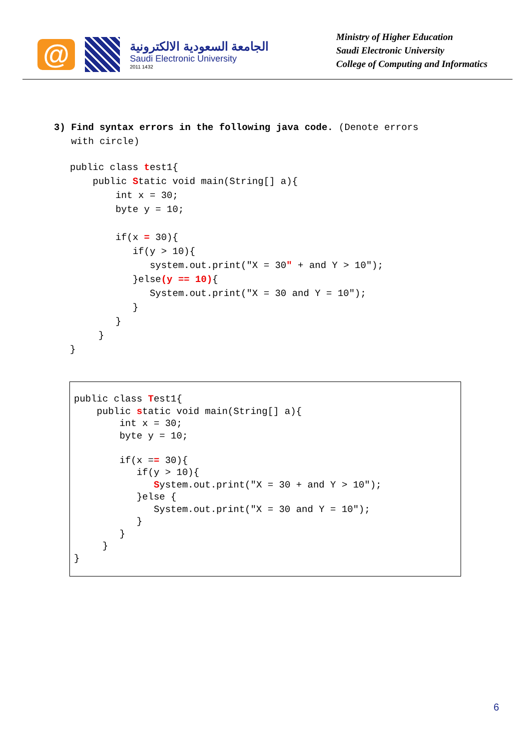@
الجامعة السعودية الالكترونية
Saudi Electronic University
2011 1432
Ministry of Higher Education
Saudi Electronic University
College of Computing and Informatics
3) Find syntax errors in the following java code. (Denote errors
with circle)
public class test1{
    public Static void main(String[] a){
        int x = 30;
        byte y = 10;

        if(x = 30){
           if(y > 10){
              system.out.print("X = 30" + and Y > 10");
           }else(y == 10){
              System.out.print("X = 30 and Y = 10");
           }
        }
     }
}
public class Test1{
    public static void main(String[] a){
        int x = 30;
        byte y = 10;

        if(x == 30){
           if(y > 10){
              System.out.print("X = 30 + and Y > 10");
           }else {
              System.out.print("X = 30 and Y = 10");
           }
        }
     }
}
6